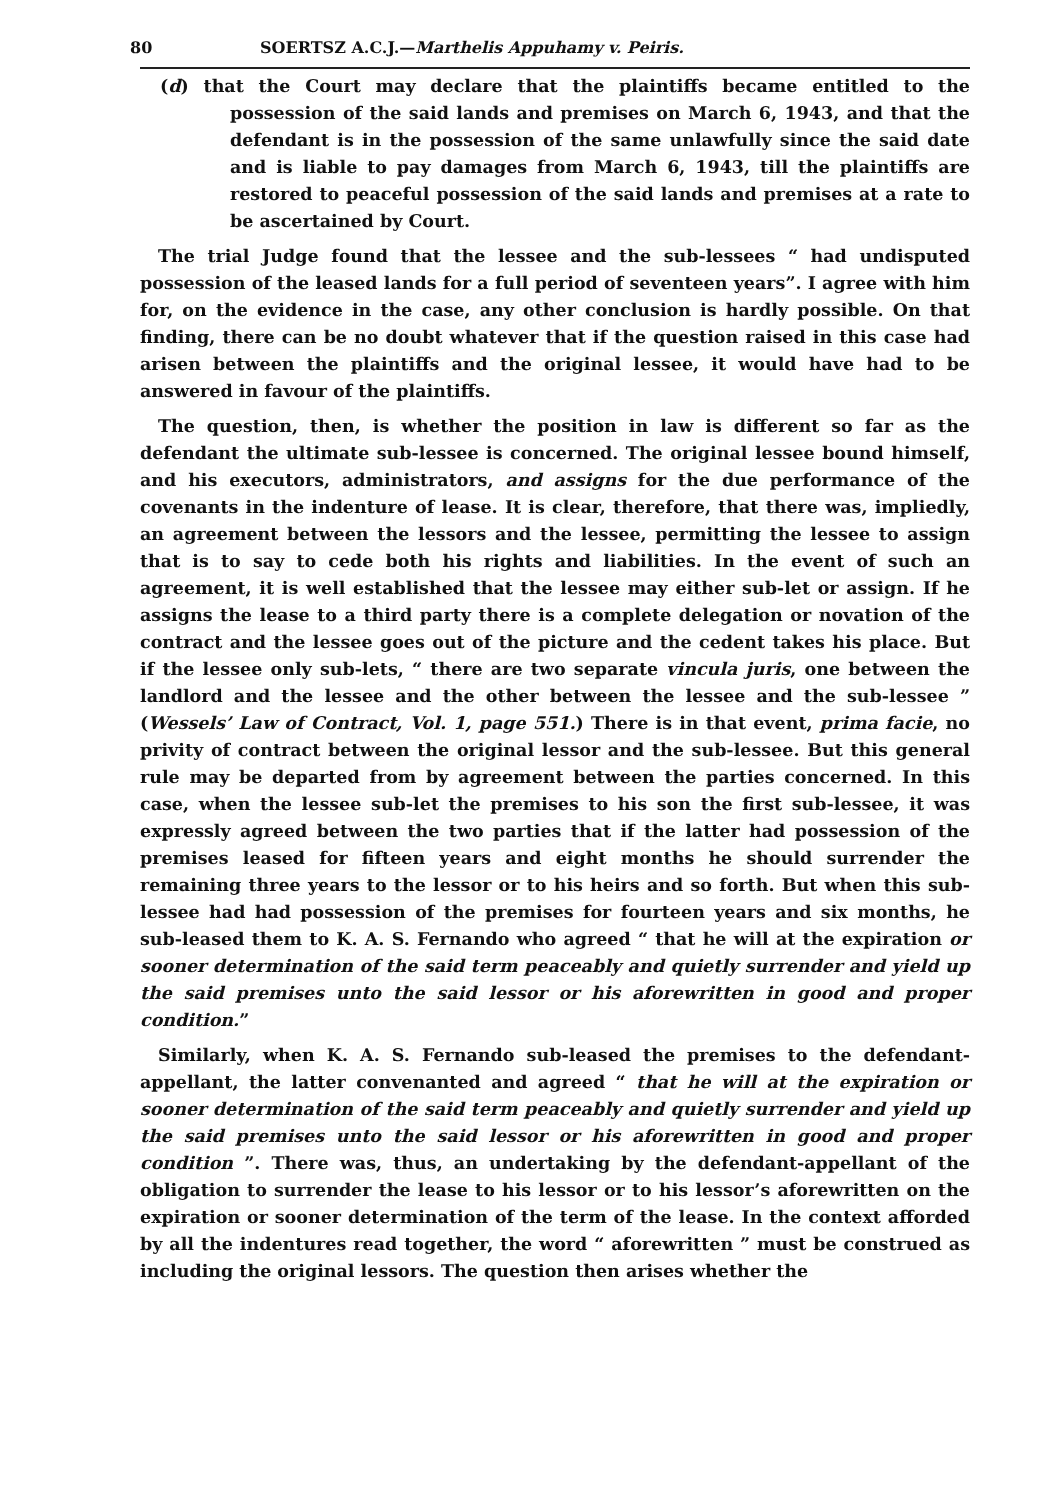80 SOERTSZ A.C.J.—Marthelis Appuhamy v. Peiris.
(d) that the Court may declare that the plaintiffs became entitled to the possession of the said lands and premises on March 6, 1943, and that the defendant is in the possession of the same unlawfully since the said date and is liable to pay damages from March 6, 1943, till the plaintiffs are restored to peaceful possession of the said lands and premises at a rate to be ascertained by Court.
The trial Judge found that the lessee and the sub-lessees “ had undisputed possession of the leased lands for a full period of seventeen years”. I agree with him for, on the evidence in the case, any other conclusion is hardly possible. On that finding, there can be no doubt whatever that if the question raised in this case had arisen between the plaintiffs and the original lessee, it would have had to be answered in favour of the plaintiffs.
The question, then, is whether the position in law is different so far as the defendant the ultimate sub-lessee is concerned. The original lessee bound himself, and his executors, administrators, and assigns for the due performance of the covenants in the indenture of lease. It is clear, therefore, that there was, impliedly, an agreement between the lessors and the lessee, permitting the lessee to assign that is to say to cede both his rights and liabilities. In the event of such an agreement, it is well established that the lessee may either sub-let or assign. If he assigns the lease to a third party there is a complete delegation or novation of the contract and the lessee goes out of the picture and the cedent takes his place. But if the lessee only sub-lets, “ there are two separate vincula juris, one between the landlord and the lessee and the other between the lessee and the sub-lessee ” (Wessels’ Law of Contract, Vol. 1, page 551.) There is in that event, prima facie, no privity of contract between the original lessor and the sub-lessee. But this general rule may be departed from by agreement between the parties concerned. In this case, when the lessee sub-let the premises to his son the first sub-lessee, it was expressly agreed between the two parties that if the latter had possession of the premises leased for fifteen years and eight months he should surrender the remaining three years to the lessor or to his heirs and so forth. But when this sub-lessee had had possession of the premises for fourteen years and six months, he sub-leased them to K. A. S. Fernando who agreed “ that he will at the expiration or sooner determination of the said term peaceably and quietly surrender and yield up the said premises unto the said lessor or his aforewritten in good and proper condition.”
Similarly, when K. A. S. Fernando sub-leased the premises to the defendant-appellant, the latter convenanted and agreed “ that he will at the expiration or sooner determination of the said term peaceably and quietly surrender and yield up the said premises unto the said lessor or his aforewritten in good and proper condition ”. There was, thus, an undertaking by the defendant-appellant of the obligation to surrender the lease to his lessor or to his lessor’s aforewritten on the expiration or sooner determination of the term of the lease. In the context afforded by all the indentures read together, the word “ aforewritten ” must be construed as including the original lessors. The question then arises whether the